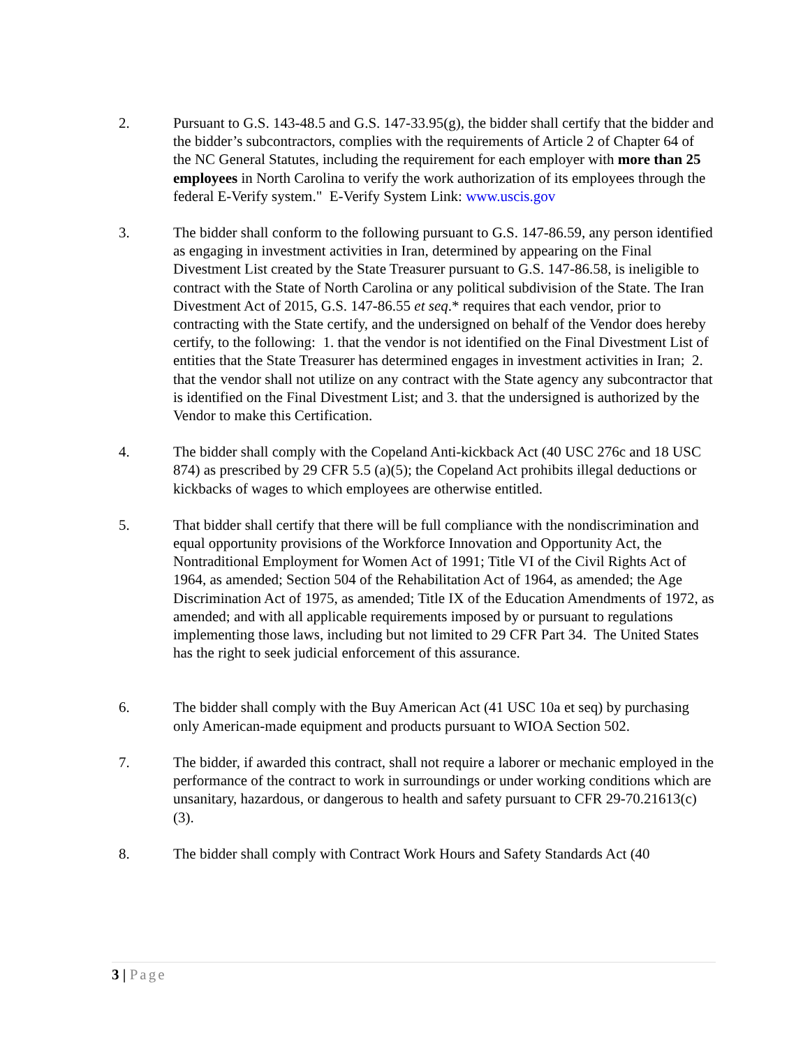2. Pursuant to G.S. 143-48.5 and G.S. 147-33.95(g), the bidder shall certify that the bidder and the bidder’s subcontractors, complies with the requirements of Article 2 of Chapter 64 of the NC General Statutes, including the requirement for each employer with more than 25 employees in North Carolina to verify the work authorization of its employees through the federal E-Verify system." E-Verify System Link: www.uscis.gov
3. The bidder shall conform to the following pursuant to G.S. 147-86.59, any person identified as engaging in investment activities in Iran, determined by appearing on the Final Divestment List created by the State Treasurer pursuant to G.S. 147-86.58, is ineligible to contract with the State of North Carolina or any political subdivision of the State. The Iran Divestment Act of 2015, G.S. 147-86.55 et seq.* requires that each vendor, prior to contracting with the State certify, and the undersigned on behalf of the Vendor does hereby certify, to the following: 1. that the vendor is not identified on the Final Divestment List of entities that the State Treasurer has determined engages in investment activities in Iran; 2. that the vendor shall not utilize on any contract with the State agency any subcontractor that is identified on the Final Divestment List; and 3. that the undersigned is authorized by the Vendor to make this Certification.
4. The bidder shall comply with the Copeland Anti-kickback Act (40 USC 276c and 18 USC 874) as prescribed by 29 CFR 5.5 (a)(5); the Copeland Act prohibits illegal deductions or kickbacks of wages to which employees are otherwise entitled.
5. That bidder shall certify that there will be full compliance with the nondiscrimination and equal opportunity provisions of the Workforce Innovation and Opportunity Act, the Nontraditional Employment for Women Act of 1991; Title VI of the Civil Rights Act of 1964, as amended; Section 504 of the Rehabilitation Act of 1964, as amended; the Age Discrimination Act of 1975, as amended; Title IX of the Education Amendments of 1972, as amended; and with all applicable requirements imposed by or pursuant to regulations implementing those laws, including but not limited to 29 CFR Part 34. The United States has the right to seek judicial enforcement of this assurance.
6. The bidder shall comply with the Buy American Act (41 USC 10a et seq) by purchasing only American-made equipment and products pursuant to WIOA Section 502.
7. The bidder, if awarded this contract, shall not require a laborer or mechanic employed in the performance of the contract to work in surroundings or under working conditions which are unsanitary, hazardous, or dangerous to health and safety pursuant to CFR 29-70.21613(c)(3).
8. The bidder shall comply with Contract Work Hours and Safety Standards Act (40
3 | Page